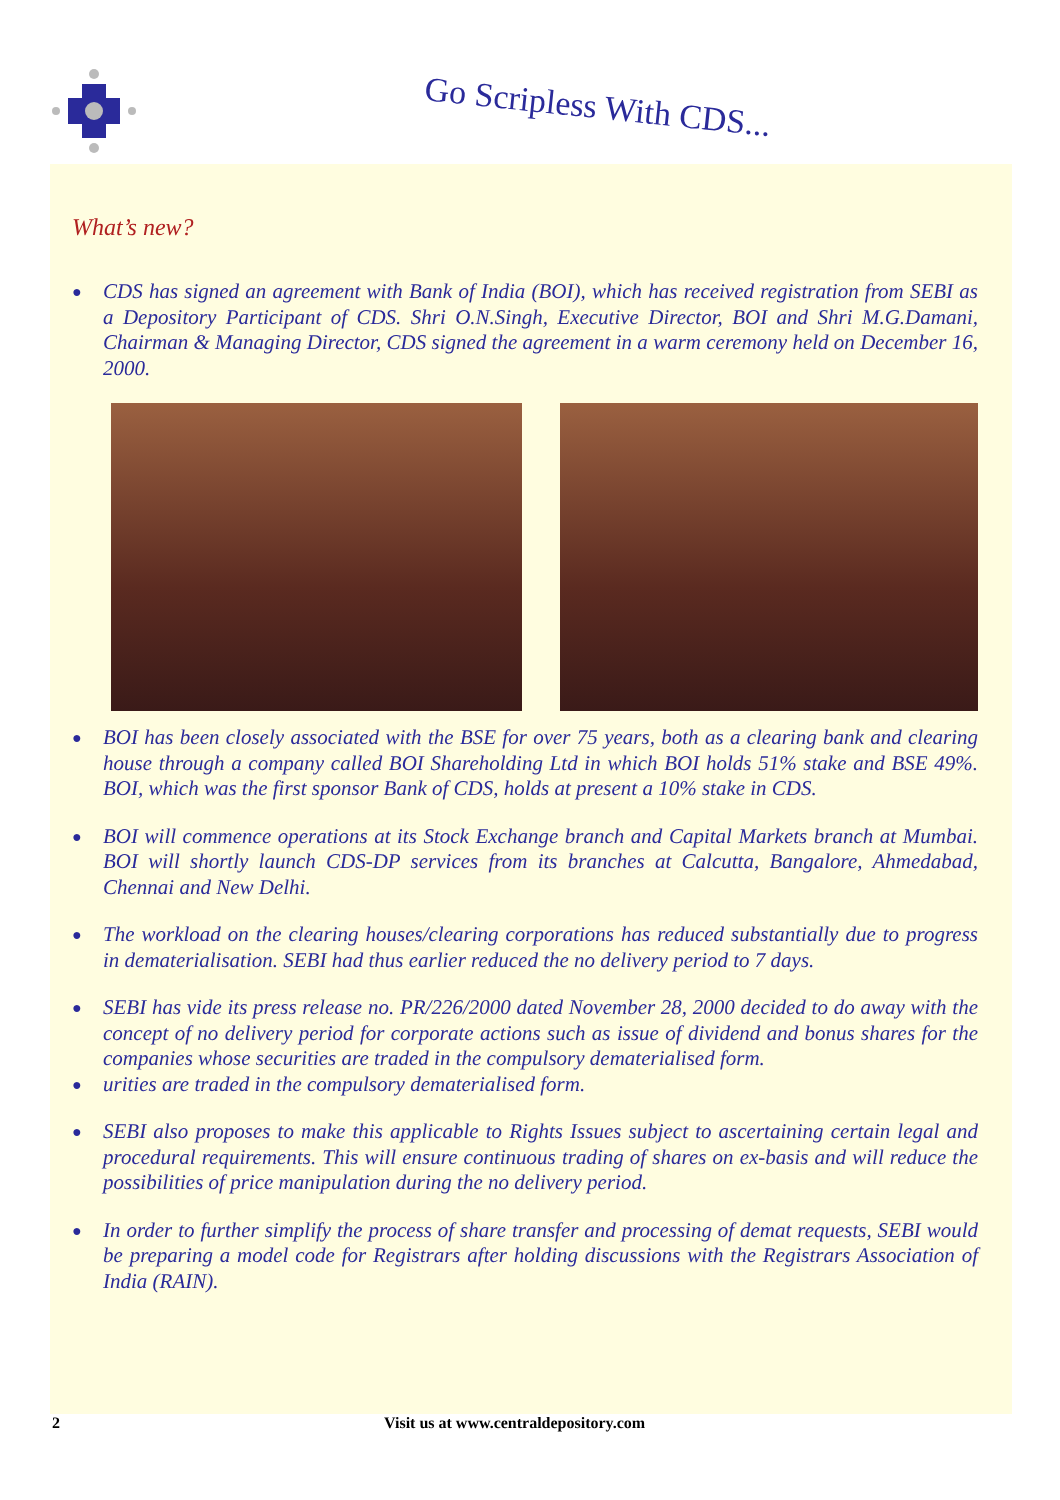Go Scripless With CDS...
What’s new?
●
CDS has signed an agreement with Bank of India (BOI), which has received registration from SEBI as a Depository Participant of CDS. Shri O.N.Singh, Executive Director, BOI and Shri M.G.Damani, Chairman & Managing Director, CDS signed the agreement in a warm ceremony held on December 16, 2000.
●
BOI has been closely associated with the BSE for over 75 years, both as a clearing bank and clearing house through a company called BOI Shareholding Ltd in which BOI holds 51% stake and BSE 49%. BOI, which was the first sponsor Bank of CDS, holds at present a 10% stake in CDS.
●
BOI will commence operations at its Stock Exchange branch and Capital Markets branch at Mumbai. BOI will shortly launch CDS-DP services from its branches at Calcutta, Bangalore, Ahmedabad, Chennai and New Delhi.
●
The workload on the clearing houses/clearing corporations has reduced substantially due to progress in dematerialisation. SEBI had thus earlier reduced the no delivery period to 7 days.
●
SEBI has vide its press release no. PR/226/2000 dated November 28, 2000 decided to do away with the concept of no delivery period for corporate actions such as issue of dividend and bonus shares for the companies whose securities are traded in the compulsory dematerialised form.
●
urities are traded in the compulsory dematerialised form.
●
SEBI also proposes to make this applicable to Rights Issues subject to ascertaining certain legal and procedural requirements. This will ensure continuous trading of shares on ex-basis and will reduce the possibilities of price manipulation during the no delivery period.
●
In order to further simplify the process of share transfer and processing of demat requests, SEBI would be preparing a model code for Registrars after holding discussions with the Registrars Association of India (RAIN).
2 Visit us at www.centraldepository.com